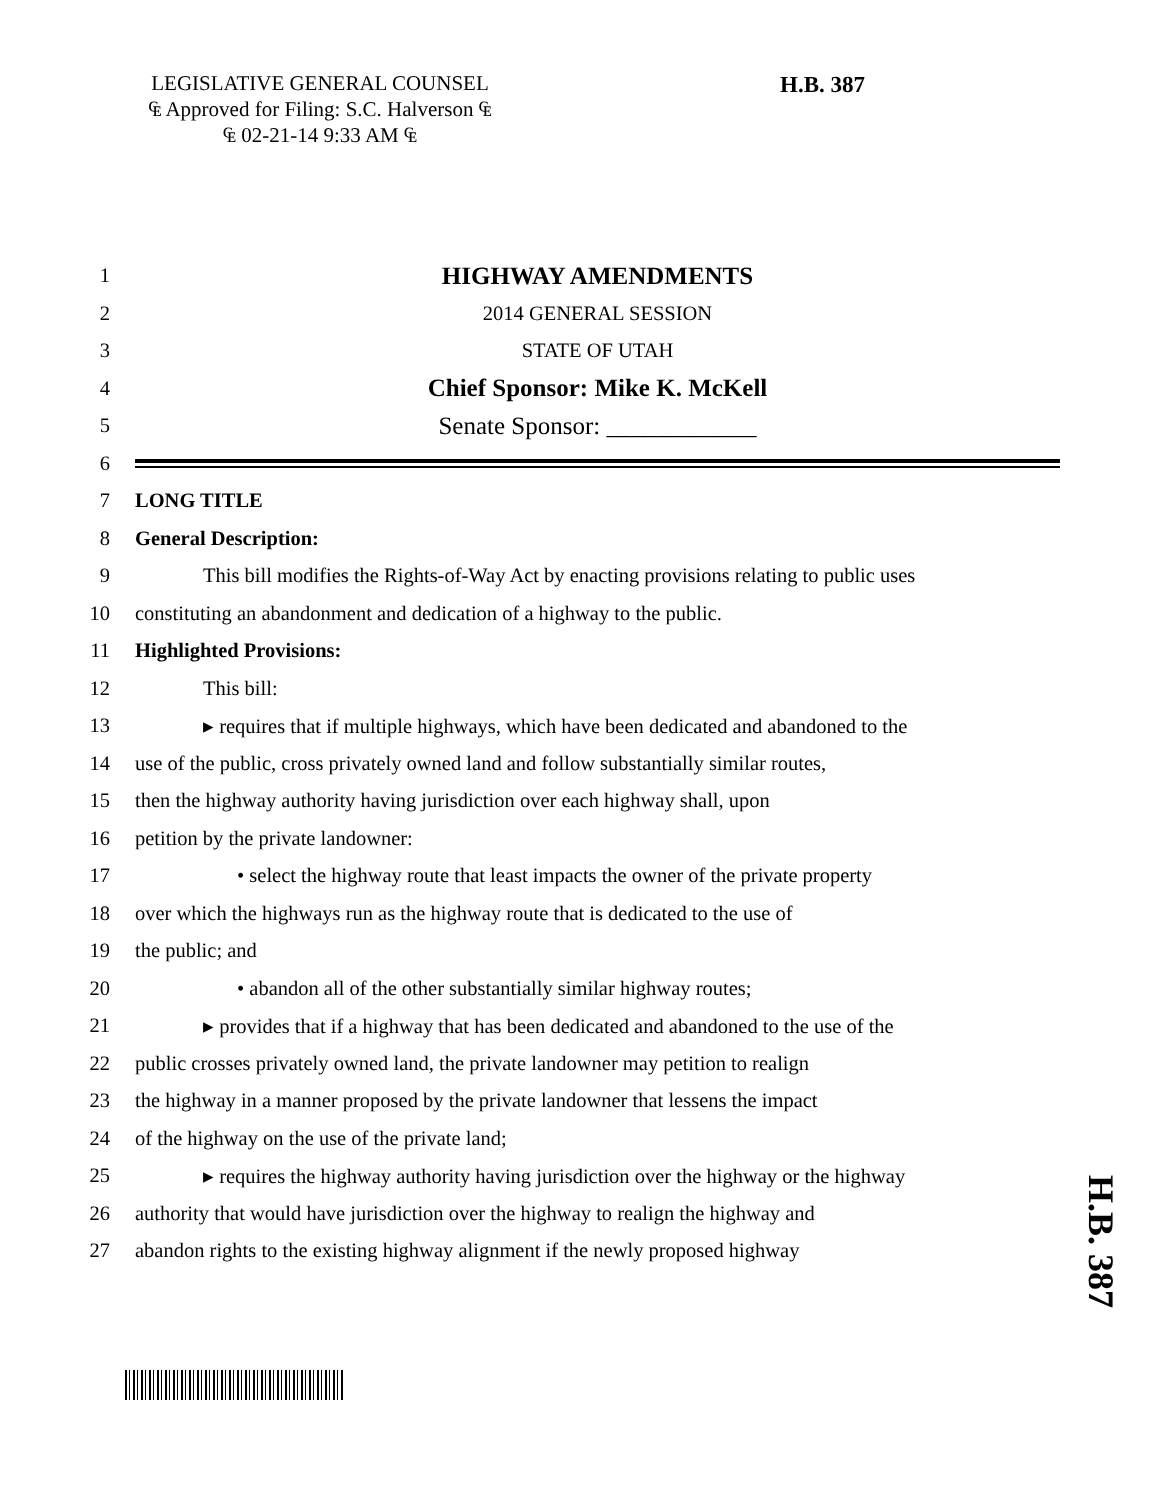LEGISLATIVE GENERAL COUNSEL
₠ Approved for Filing: S.C. Halverson ₠
₠ 02-21-14 9:33 AM ₠
H.B. 387
1 HIGHWAY AMENDMENTS
2 2014 GENERAL SESSION
3 STATE OF UTAH
4 Chief Sponsor: Mike K. McKell
5 Senate Sponsor: ____________
6
7 LONG TITLE
8 General Description:
9 This bill modifies the Rights-of-Way Act by enacting provisions relating to public uses
10 constituting an abandonment and dedication of a highway to the public.
11 Highlighted Provisions:
12 This bill:
13 ▸ requires that if multiple highways, which have been dedicated and abandoned to the
14 use of the public, cross privately owned land and follow substantially similar routes,
15 then the highway authority having jurisdiction over each highway shall, upon
16 petition by the private landowner:
17 • select the highway route that least impacts the owner of the private property
18 over which the highways run as the highway route that is dedicated to the use of
19 the public; and
20 • abandon all of the other substantially similar highway routes;
21 ▸ provides that if a highway that has been dedicated and abandoned to the use of the
22 public crosses privately owned land, the private landowner may petition to realign
23 the highway in a manner proposed by the private landowner that lessens the impact
24 of the highway on the use of the private land;
25 ▸ requires the highway authority having jurisdiction over the highway or the highway
26 authority that would have jurisdiction over the highway to realign the highway and
27 abandon rights to the existing highway alignment if the newly proposed highway
H.B. 387